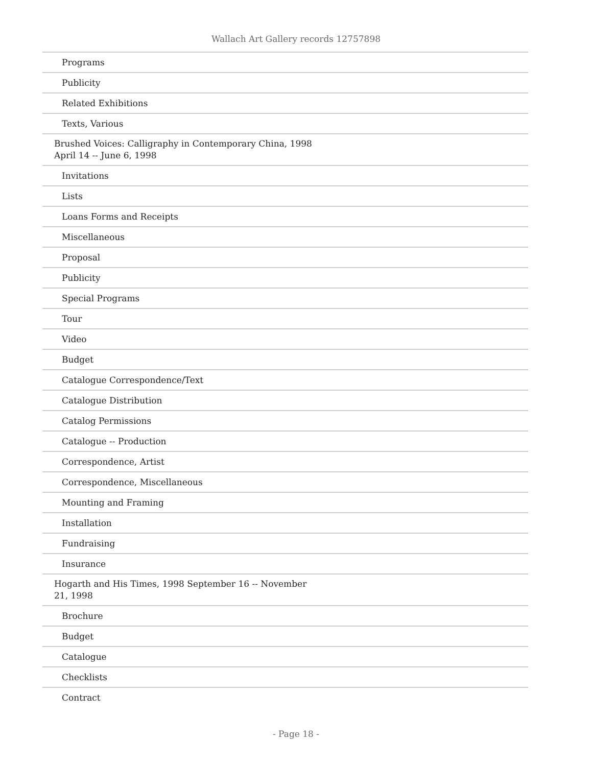Wallach Art Gallery records 12757898
| Programs |
| Publicity |
| Related Exhibitions |
| Texts, Various |
| Brushed Voices: Calligraphy in Contemporary China, 1998 April 14 -- June 6, 1998 |
| Invitations |
| Lists |
| Loans Forms and Receipts |
| Miscellaneous |
| Proposal |
| Publicity |
| Special Programs |
| Tour |
| Video |
| Budget |
| Catalogue Correspondence/Text |
| Catalogue Distribution |
| Catalog Permissions |
| Catalogue -- Production |
| Correspondence, Artist |
| Correspondence, Miscellaneous |
| Mounting and Framing |
| Installation |
| Fundraising |
| Insurance |
| Hogarth and His Times, 1998 September 16 -- November 21, 1998 |
| Brochure |
| Budget |
| Catalogue |
| Checklists |
| Contract |
- Page 18 -